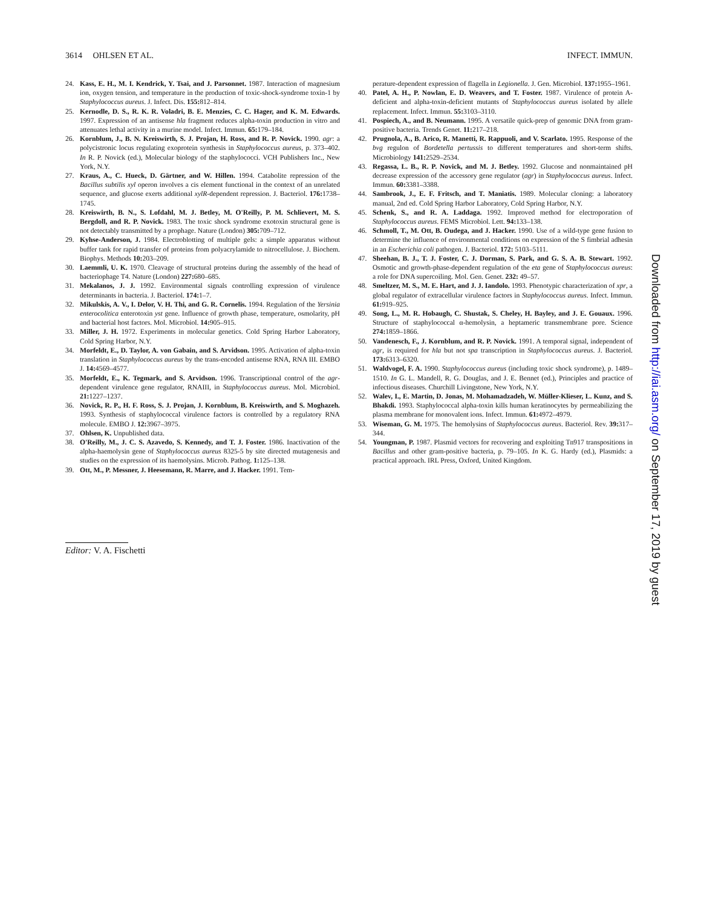3614 OHLSEN ET AL. INFECT. IMMUN.
24. Kass, E. H., M. I. Kendrick, Y. Tsai, and J. Parsonnet. 1987. Interaction of magnesium ion, oxygen tension, and temperature in the production of toxic-shock-syndrome toxin-1 by Staphylococcus aureus. J. Infect. Dis. 155: 812–814.
25. Kernodle, D. S., R. K. R. Voladri, B. E. Menzies, C. C. Hager, and K. M. Edwards. 1997. Expression of an antisense hla fragment reduces alpha-toxin production in vitro and attenuates lethal activity in a murine model. Infect. Immun. 65: 179–184.
26. Kornblum, J., B. N. Kreiswirth, S. J. Projan, H. Ross, and R. P. Novick. 1990. agr: a polycistronic locus regulating exoprotein synthesis in Staphylococcus aureus, p. 373–402. In R. P. Novick (ed.), Molecular biology of the staphylococci. VCH Publishers Inc., New York, N.Y.
27. Kraus, A., C. Hueck, D. Gärtner, and W. Hillen. 1994. Catabolite repression of the Bacillus subtilis xyl operon involves a cis element functional in the context of an unrelated sequence, and glucose exerts additional xylR-dependent repression. J. Bacteriol. 176: 1738–1745.
28. Kreiswirth, B. N., S. Lofdahl, M. J. Betley, M. O'Reilly, P. M. Schlievert, M. S. Bergdoll, and R. P. Novick. 1983. The toxic shock syndrome exotoxin structural gene is not detectably transmitted by a prophage. Nature (London) 305: 709–712.
29. Kyhse-Anderson, J. 1984. Electroblotting of multiple gels: a simple apparatus without buffer tank for rapid transfer of proteins from polyacrylamide to nitrocellulose. J. Biochem. Biophys. Methods 10: 203–209.
30. Laemmli, U. K. 1970. Cleavage of structural proteins during the assembly of the head of bacteriophage T4. Nature (London) 227: 680–685.
31. Mekalanos, J. J. 1992. Environmental signals controlling expression of virulence determinants in bacteria. J. Bacteriol. 174: 1–7.
32. Mikulskis, A. V., I. Delor, V. H. Thi, and G. R. Cornelis. 1994. Regulation of the Yersinia enterocolitica enterotoxin yst gene. Influence of growth phase, temperature, osmolarity, pH and bacterial host factors. Mol. Microbiol. 14: 905–915.
33. Miller, J. H. 1972. Experiments in molecular genetics. Cold Spring Harbor Laboratory, Cold Spring Harbor, N.Y.
34. Morfeldt, E., D. Taylor, A. von Gabain, and S. Arvidson. 1995. Activation of alpha-toxin translation in Staphylococcus aureus by the trans-encoded antisense RNA, RNA III. EMBO J. 14: 4569–4577.
35. Morfeldt, E., K. Tegmark, and S. Arvidson. 1996. Transcriptional control of the agr-dependent virulence gene regulator, RNAIII, in Staphylococcus aureus. Mol. Microbiol. 21: 1227–1237.
36. Novick, R. P., H. F. Ross, S. J. Projan, J. Kornblum, B. Kreiswirth, and S. Moghazeh. 1993. Synthesis of staphylococcal virulence factors is controlled by a regulatory RNA molecule. EMBO J. 12: 3967–3975.
37. Ohlsen, K. Unpublished data.
38. O'Reilly, M., J. C. S. Azavedo, S. Kennedy, and T. J. Foster. 1986. Inactivation of the alpha-haemolysin gene of Staphylococcus aureus 8325-5 by site directed mutagenesis and studies on the expression of its haemolysins. Microb. Pathog. 1: 125–138.
39. Ott, M., P. Messner, J. Heesemann, R. Marre, and J. Hacker. 1991. Tem-
perature-dependent expression of flagella in Legionella. J. Gen. Microbiol. 137: 1955–1961.
40. Patel, A. H., P. Nowlan, E. D. Weavers, and T. Foster. 1987. Virulence of protein A-deficient and alpha-toxin-deficient mutants of Staphylococcus aureus isolated by allele replacement. Infect. Immun. 55: 3103–3110.
41. Pospiech, A., and B. Neumann. 1995. A versatile quick-prep of genomic DNA from gram-positive bacteria. Trends Genet. 11: 217–218.
42. Prugnola, A., B. Arico, R. Manetti, R. Rappuoli, and V. Scarlato. 1995. Response of the bvg regulon of Bordetella pertussis to different temperatures and short-term shifts. Microbiology 141: 2529–2534.
43. Regassa, L. B., R. P. Novick, and M. J. Betley. 1992. Glucose and nonmaintained pH decrease expression of the accessory gene regulator (agr) in Staphylococcus aureus. Infect. Immun. 60: 3381–3388.
44. Sambrook, J., E. F. Fritsch, and T. Maniatis. 1989. Molecular cloning: a laboratory manual, 2nd ed. Cold Spring Harbor Laboratory, Cold Spring Harbor, N.Y.
45. Schenk, S., and R. A. Laddaga. 1992. Improved method for electroporation of Staphylococcus aureus. FEMS Microbiol. Lett. 94: 133–138.
46. Schmoll, T., M. Ott, B. Oudega, and J. Hacker. 1990. Use of a wild-type gene fusion to determine the influence of environmental conditions on expression of the S fimbrial adhesin in an Escherichia coli pathogen. J. Bacteriol. 172: 5103–5111.
47. Sheehan, B. J., T. J. Foster, C. J. Dorman, S. Park, and G. S. A. B. Stewart. 1992. Osmotic and growth-phase-dependent regulation of the eta gene of Staphylococcus aureus: a role for DNA supercoiling. Mol. Gen. Genet. 232: 49–57.
48. Smeltzer, M. S., M. E. Hart, and J. J. Iandolo. 1993. Phenotypic characterization of xpr, a global regulator of extracellular virulence factors in Staphylococcus aureus. Infect. Immun. 61: 919–925.
49. Song, L., M. R. Hobaugh, C. Shustak, S. Cheley, H. Bayley, and J. E. Gouaux. 1996. Structure of staphylococcal α-hemolysin, a heptameric transmembrane pore. Science 274: 1859–1866.
50. Vandenesch, F., J. Kornblum, and R. P. Novick. 1991. A temporal signal, independent of agr, is required for hla but not spa transcription in Staphylococcus aureus. J. Bacteriol. 173: 6313–6320.
51. Waldvogel, F. A. 1990. Staphylococcus aureus (including toxic shock syndrome), p. 1489–1510. In G. L. Mandell, R. G. Douglas, and J. E. Bennet (ed.), Principles and practice of infectious diseases. Churchill Livingstone, New York, N.Y.
52. Walev, I., E. Martin, D. Jonas, M. Mohamadzadeh, W. Müller-Klieser, L. Kunz, and S. Bhakdi. 1993. Staphylococcal alpha-toxin kills human keratinocytes by permeabilizing the plasma membrane for monovalent ions. Infect. Immun. 61: 4972–4979.
53. Wiseman, G. M. 1975. The hemolysins of Staphylococcus aureus. Bacteriol. Rev. 39: 317–344.
54. Youngman, P. 1987. Plasmid vectors for recovering and exploiting Tn917 transpositions in Bacillus and other gram-positive bacteria, p. 79–105. In K. G. Hardy (ed.), Plasmids: a practical approach. IRL Press, Oxford, United Kingdom.
Editor: V. A. Fischetti
Downloaded from http://iai.asm.org/ on September 17, 2019 by guest